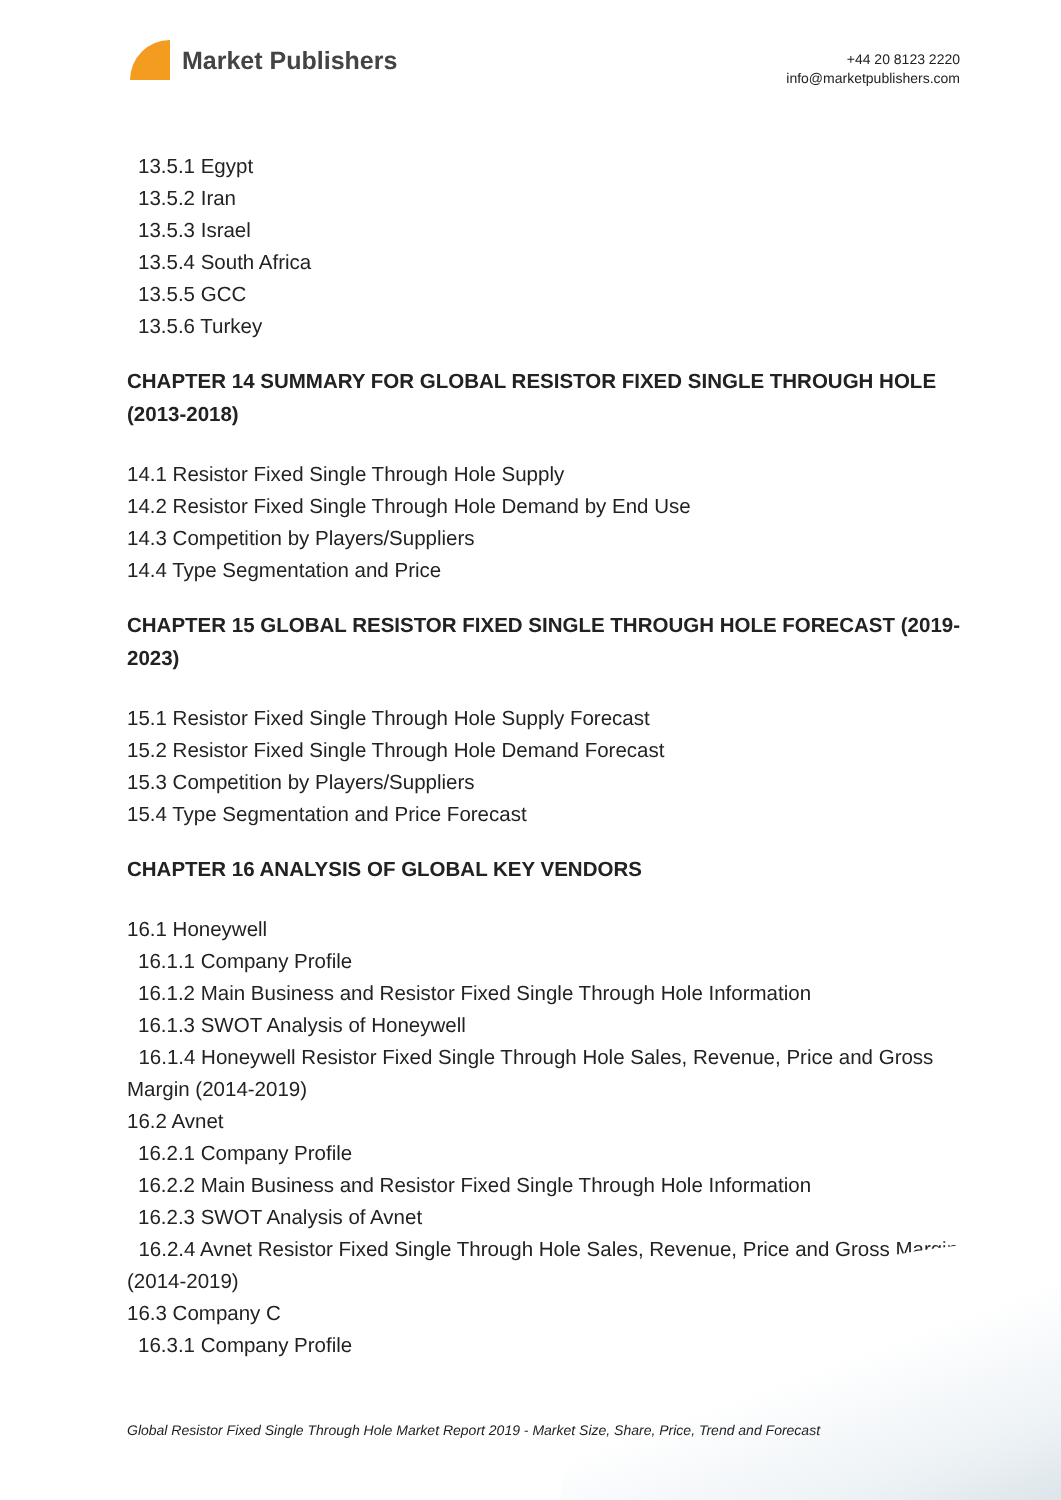Market Publishers
+44 20 8123 2220
info@marketpublishers.com
13.5.1 Egypt
13.5.2 Iran
13.5.3 Israel
13.5.4 South Africa
13.5.5 GCC
13.5.6 Turkey
CHAPTER 14 SUMMARY FOR GLOBAL RESISTOR FIXED SINGLE THROUGH HOLE (2013-2018)
14.1 Resistor Fixed Single Through Hole Supply
14.2 Resistor Fixed Single Through Hole Demand by End Use
14.3 Competition by Players/Suppliers
14.4 Type Segmentation and Price
CHAPTER 15 GLOBAL RESISTOR FIXED SINGLE THROUGH HOLE FORECAST (2019-2023)
15.1 Resistor Fixed Single Through Hole Supply Forecast
15.2 Resistor Fixed Single Through Hole Demand Forecast
15.3 Competition by Players/Suppliers
15.4 Type Segmentation and Price Forecast
CHAPTER 16 ANALYSIS OF GLOBAL KEY VENDORS
16.1 Honeywell
16.1.1 Company Profile
16.1.2 Main Business and Resistor Fixed Single Through Hole Information
16.1.3 SWOT Analysis of Honeywell
16.1.4 Honeywell Resistor Fixed Single Through Hole Sales, Revenue, Price and Gross Margin (2014-2019)
16.2 Avnet
16.2.1 Company Profile
16.2.2 Main Business and Resistor Fixed Single Through Hole Information
16.2.3 SWOT Analysis of Avnet
16.2.4 Avnet Resistor Fixed Single Through Hole Sales, Revenue, Price and Gross Margin (2014-2019)
16.3 Company C
16.3.1 Company Profile
Global Resistor Fixed Single Through Hole Market Report 2019 - Market Size, Share, Price, Trend and Forecast